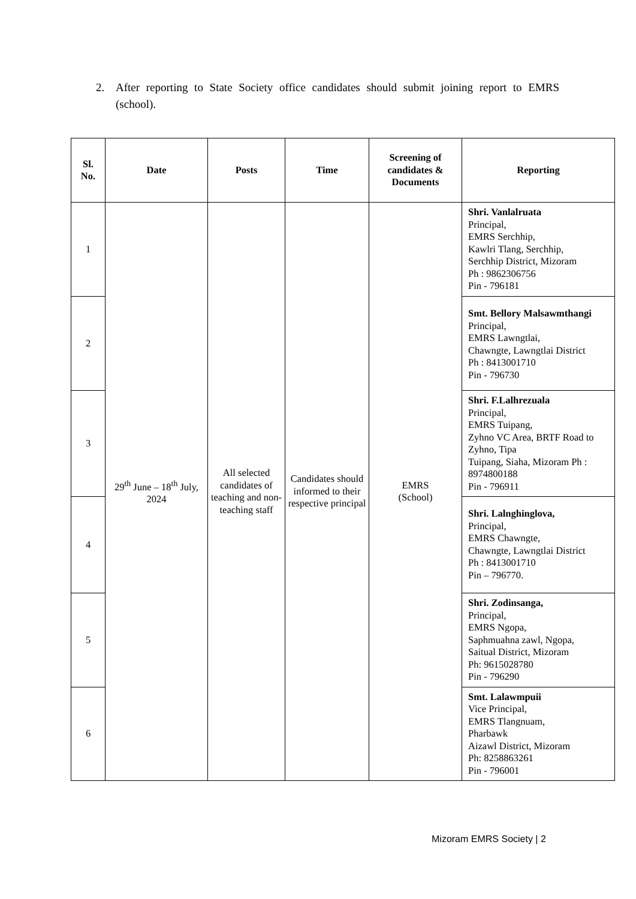2. After reporting to State Society office candidates should submit joining report to EMRS (school).
| Sl. No. | Date | Posts | Time | Screening of candidates & Documents | Reporting |
| --- | --- | --- | --- | --- | --- |
| 1 | 29<sup>th</sup> June – 18<sup>th</sup> July, 2024 | All selected candidates of teaching and non-teaching staff | Candidates should informed to their respective principal | EMRS (School) | Shri. Vanlalruata Principal, EMRS Serchhip, Kawlri Tlang, Serchhip, Serchhip District, Mizoram Ph : 9862306756 Pin - 796181 |
| 2 | | | | | Smt. Bellory Malsawmthangi Principal, EMRS Lawngtlai, Chawngte, Lawngtlai District Ph : 8413001710 Pin - 796730 |
| 3 | | | | | Shri. F.Lalhrezuala Principal, EMRS Tuipang, Zyhno VC Area, BRTF Road to Zyhno, Tipa Tuipang, Siaha, Mizoram Ph : 8974800188 Pin - 796911 |
| 4 | | | | | Shri. Lalnghinglova, Principal, EMRS Chawngte, Chawngte, Lawngtlai District Ph : 8413001710 Pin – 796770. |
| 5 | | | | | Shri. Zodinsanga, Principal, EMRS Ngopa, Saphmuahna zawl, Ngopa, Saitual District, Mizoram Ph: 9615028780 Pin - 796290 |
| 6 | | | | | Smt. Lalawmpuii Vice Principal, EMRS Tlangnuam, Pharbawk Aizawl District, Mizoram Ph: 8258863261 Pin - 796001 |
Mizoram EMRS Society | 2